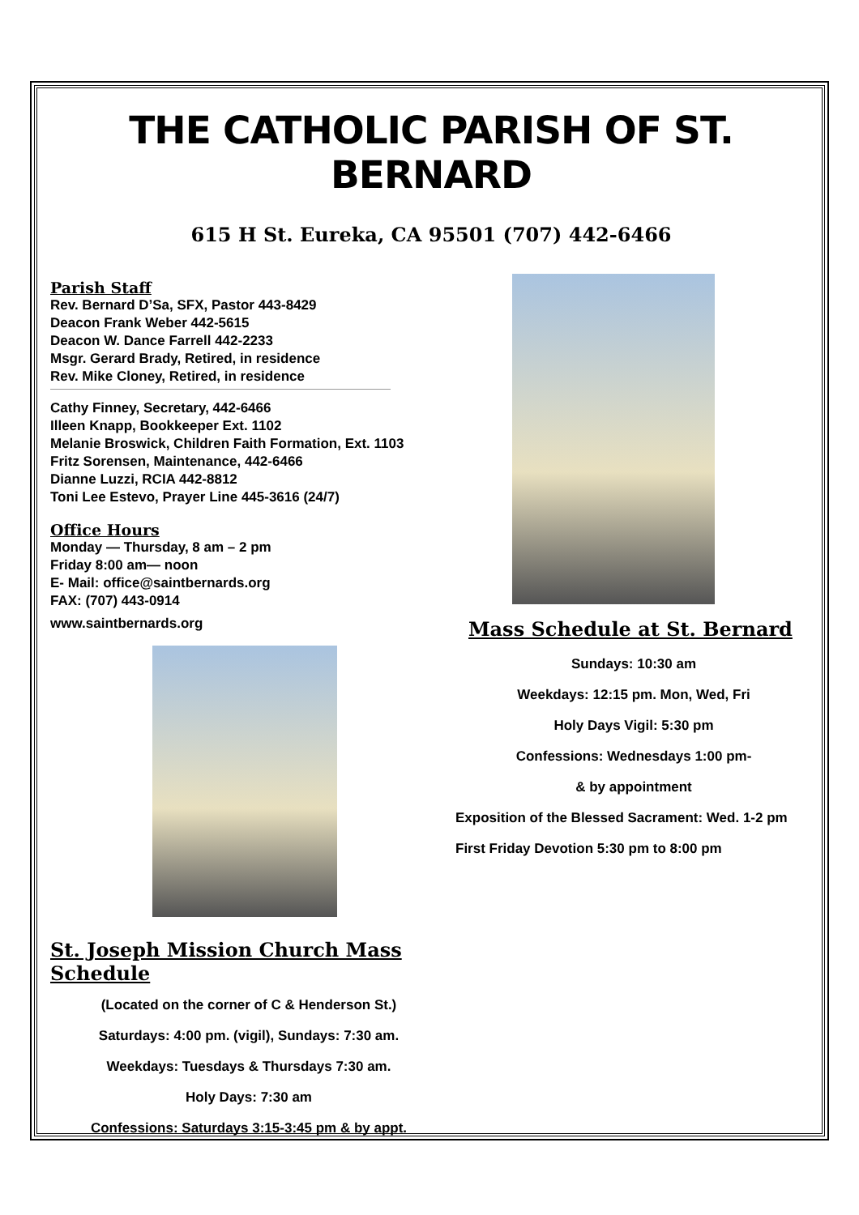THE CATHOLIC PARISH OF ST. BERNARD
615 H St. Eureka, CA 95501 (707) 442-6466
Parish Staff
Rev. Bernard D’Sa, SFX, Pastor 443-8429
Deacon Frank Weber 442-5615
Deacon W. Dance Farrell 442-2233
Msgr. Gerard Brady, Retired, in residence
Rev. Mike Cloney, Retired, in residence
Cathy Finney, Secretary, 442-6466
Illeen Knapp, Bookkeeper Ext. 1102
Melanie Broswick, Children Faith Formation, Ext. 1103
Fritz Sorensen, Maintenance, 442-6466
Dianne Luzzi, RCIA 442-8812
Toni Lee Estevo, Prayer Line 445-3616 (24/7)
Office Hours
Monday — Thursday, 8 am – 2 pm
Friday 8:00 am— noon
E- Mail: office@saintbernards.org
FAX: (707) 443-0914
www.saintbernards.org
St. Joseph Mission Church Mass Schedule
(Located on the corner of C & Henderson St.)
Saturdays: 4:00 pm. (vigil), Sundays: 7:30 am.
Weekdays: Tuesdays & Thursdays 7:30 am.
Holy Days: 7:30 am
Confessions: Saturdays 3:15-3:45 pm & by appt.
Mass Schedule at St. Bernard
Sundays: 10:30 am
Weekdays: 12:15 pm. Mon, Wed, Fri
Holy Days Vigil: 5:30 pm
Confessions: Wednesdays 1:00 pm-
& by appointment
Exposition of the Blessed Sacrament: Wed. 1-2 pm
First Friday Devotion 5:30 pm to 8:00 pm